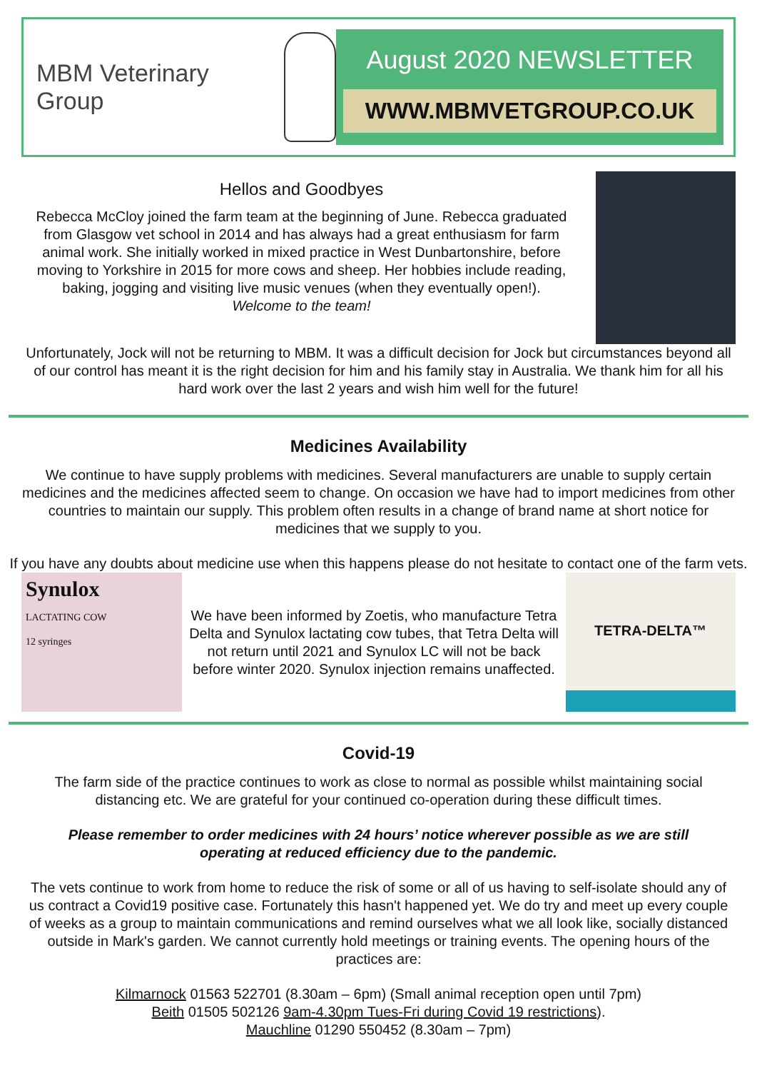MBM Veterinary Group
August 2020 NEWSLETTER
WWW.MBMVETGROUP.CO.UK
Hellos and Goodbyes
Rebecca McCloy joined the farm team at the beginning of June. Rebecca graduated from Glasgow vet school in 2014 and has always had a great enthusiasm for farm animal work. She initially worked in mixed practice in West Dunbartonshire, before moving to Yorkshire in 2015 for more cows and sheep. Her hobbies include reading, baking, jogging and visiting live music venues (when they eventually open!).
Welcome to the team!
Unfortunately, Jock will not be returning to MBM. It was a difficult decision for Jock but circumstances beyond all of our control has meant it is the right decision for him and his family stay in Australia. We thank him for all his hard work over the last 2 years and wish him well for the future!
Medicines Availability
We continue to have supply problems with medicines. Several manufacturers are unable to supply certain medicines and the medicines affected seem to change. On occasion we have had to import medicines from other countries to maintain our supply. This problem often results in a change of brand name at short notice for medicines that we supply to you.
If you have any doubts about medicine use when this happens please do not hesitate to contact one of the farm vets.
Synulox
LACTATING COW
12 syringes
We have been informed by Zoetis, who manufacture Tetra Delta and Synulox lactating cow tubes, that Tetra Delta will not return until 2021 and Synulox LC will not be back before winter 2020. Synulox injection remains unaffected.
TETRA-DELTA™
Covid-19
The farm side of the practice continues to work as close to normal as possible whilst maintaining social distancing etc. We are grateful for your continued co-operation during these difficult times.
Please remember to order medicines with 24 hours’ notice wherever possible as we are still operating at reduced efficiency due to the pandemic.
The vets continue to work from home to reduce the risk of some or all of us having to self-isolate should any of us contract a Covid19 positive case. Fortunately this hasn't happened yet. We do try and meet up every couple of weeks as a group to maintain communications and remind ourselves what we all look like, socially distanced outside in Mark's garden. We cannot currently hold meetings or training events. The opening hours of the practices are:
Kilmarnock 01563 522701 (8.30am – 6pm) (Small animal reception open until 7pm)
Beith 01505 502126 9am-4.30pm Tues-Fri during Covid 19 restrictions).
Mauchline 01290 550452 (8.30am – 7pm)